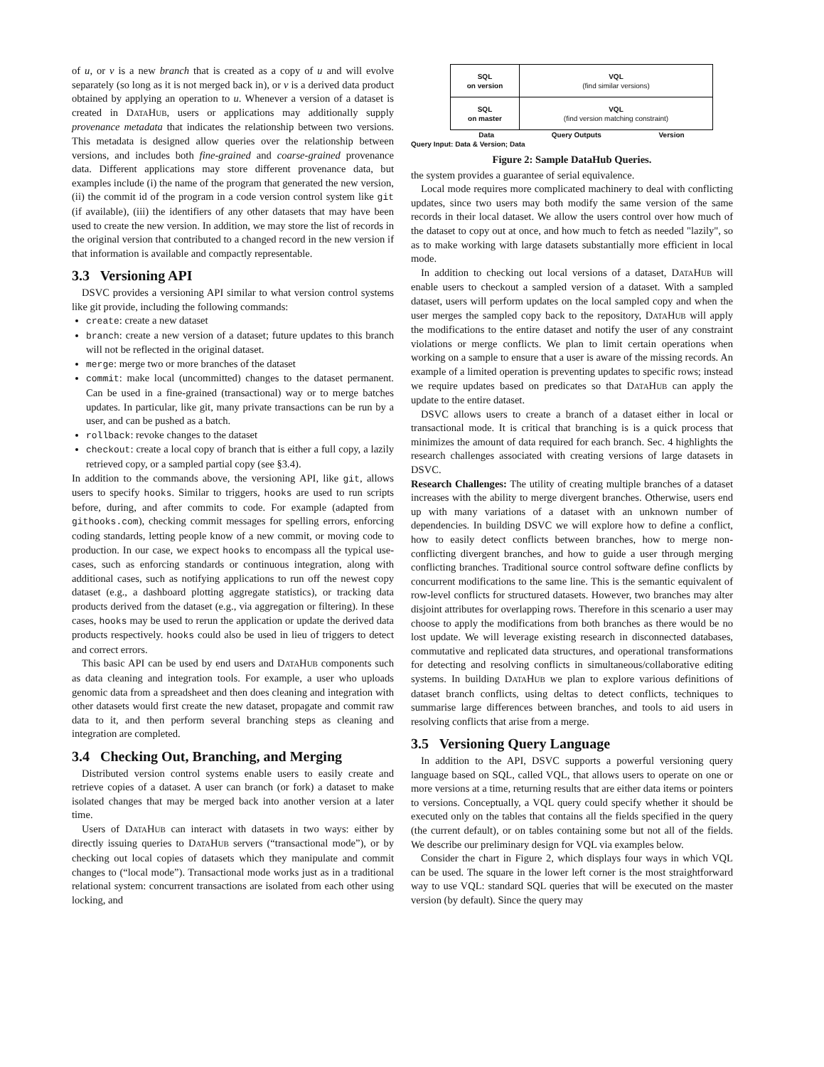of u, or v is a new branch that is created as a copy of u and will evolve separately (so long as it is not merged back in), or v is a derived data product obtained by applying an operation to u. Whenever a version of a dataset is created in DATAHUB, users or applications may additionally supply provenance metadata that indicates the relationship between two versions. This metadata is designed allow queries over the relationship between versions, and includes both fine-grained and coarse-grained provenance data. Different applications may store different provenance data, but examples include (i) the name of the program that generated the new version, (ii) the commit id of the program in a code version control system like git (if available), (iii) the identifiers of any other datasets that may have been used to create the new version. In addition, we may store the list of records in the original version that contributed to a changed record in the new version if that information is available and compactly representable.
3.3 Versioning API
DSVC provides a versioning API similar to what version control systems like git provide, including the following commands:
create: create a new dataset
branch: create a new version of a dataset; future updates to this branch will not be reflected in the original dataset.
merge: merge two or more branches of the dataset
commit: make local (uncommitted) changes to the dataset permanent. Can be used in a fine-grained (transactional) way or to merge batches updates. In particular, like git, many private transactions can be run by a user, and can be pushed as a batch.
rollback: revoke changes to the dataset
checkout: create a local copy of branch that is either a full copy, a lazily retrieved copy, or a sampled partial copy (see §3.4).
In addition to the commands above, the versioning API, like git, allows users to specify hooks. Similar to triggers, hooks are used to run scripts before, during, and after commits to code. For example (adapted from githooks.com), checking commit messages for spelling errors, enforcing coding standards, letting people know of a new commit, or moving code to production. In our case, we expect hooks to encompass all the typical use-cases, such as enforcing standards or continuous integration, along with additional cases, such as notifying applications to run off the newest copy dataset (e.g., a dashboard plotting aggregate statistics), or tracking data products derived from the dataset (e.g., via aggregation or filtering). In these cases, hooks may be used to rerun the application or update the derived data products respectively. hooks could also be used in lieu of triggers to detect and correct errors.
This basic API can be used by end users and DATAHUB components such as data cleaning and integration tools. For example, a user who uploads genomic data from a spreadsheet and then does cleaning and integration with other datasets would first create the new dataset, propagate and commit raw data to it, and then perform several branching steps as cleaning and integration are completed.
3.4 Checking Out, Branching, and Merging
Distributed version control systems enable users to easily create and retrieve copies of a dataset. A user can branch (or fork) a dataset to make isolated changes that may be merged back into another version at a later time.
Users of DATAHUB can interact with datasets in two ways: either by directly issuing queries to DATAHUB servers (“transactional mode”), or by checking out local copies of datasets which they manipulate and commit changes to (“local mode”). Transactional mode works just as in a traditional relational system: concurrent transactions are isolated from each other using locking, and
| SQL on version | VQL (find similar versions) |
| SQL on master | VQL (find version matching constraint) |
Data Query Outputs Version
Query Input: Data & Version; Data
Figure 2: Sample DataHub Queries.
the system provides a guarantee of serial equivalence.
Local mode requires more complicated machinery to deal with conflicting updates, since two users may both modify the same version of the same records in their local dataset. We allow the users control over how much of the dataset to copy out at once, and how much to fetch as needed "lazily", so as to make working with large datasets substantially more efficient in local mode.
In addition to checking out local versions of a dataset, DATAHUB will enable users to checkout a sampled version of a dataset. With a sampled dataset, users will perform updates on the local sampled copy and when the user merges the sampled copy back to the repository, DATAHUB will apply the modifications to the entire dataset and notify the user of any constraint violations or merge conflicts. We plan to limit certain operations when working on a sample to ensure that a user is aware of the missing records. An example of a limited operation is preventing updates to specific rows; instead we require updates based on predicates so that DATAHUB can apply the update to the entire dataset.
DSVC allows users to create a branch of a dataset either in local or transactional mode. It is critical that branching is is a quick process that minimizes the amount of data required for each branch. Sec. 4 highlights the research challenges associated with creating versions of large datasets in DSVC.
Research Challenges: The utility of creating multiple branches of a dataset increases with the ability to merge divergent branches. Otherwise, users end up with many variations of a dataset with an unknown number of dependencies. In building DSVC we will explore how to define a conflict, how to easily detect conflicts between branches, how to merge non-conflicting divergent branches, and how to guide a user through merging conflicting branches. Traditional source control software define conflicts by concurrent modifications to the same line. This is the semantic equivalent of row-level conflicts for structured datasets. However, two branches may alter disjoint attributes for overlapping rows. Therefore in this scenario a user may choose to apply the modifications from both branches as there would be no lost update. We will leverage existing research in disconnected databases, commutative and replicated data structures, and operational transformations for detecting and resolving conflicts in simultaneous/collaborative editing systems. In building DATAHUB we plan to explore various definitions of dataset branch conflicts, using deltas to detect conflicts, techniques to summarise large differences between branches, and tools to aid users in resolving conflicts that arise from a merge.
3.5 Versioning Query Language
In addition to the API, DSVC supports a powerful versioning query language based on SQL, called VQL, that allows users to operate on one or more versions at a time, returning results that are either data items or pointers to versions. Conceptually, a VQL query could specify whether it should be executed only on the tables that contains all the fields specified in the query (the current default), or on tables containing some but not all of the fields. We describe our preliminary design for VQL via examples below.
Consider the chart in Figure 2, which displays four ways in which VQL can be used. The square in the lower left corner is the most straightforward way to use VQL: standard SQL queries that will be executed on the master version (by default). Since the query may